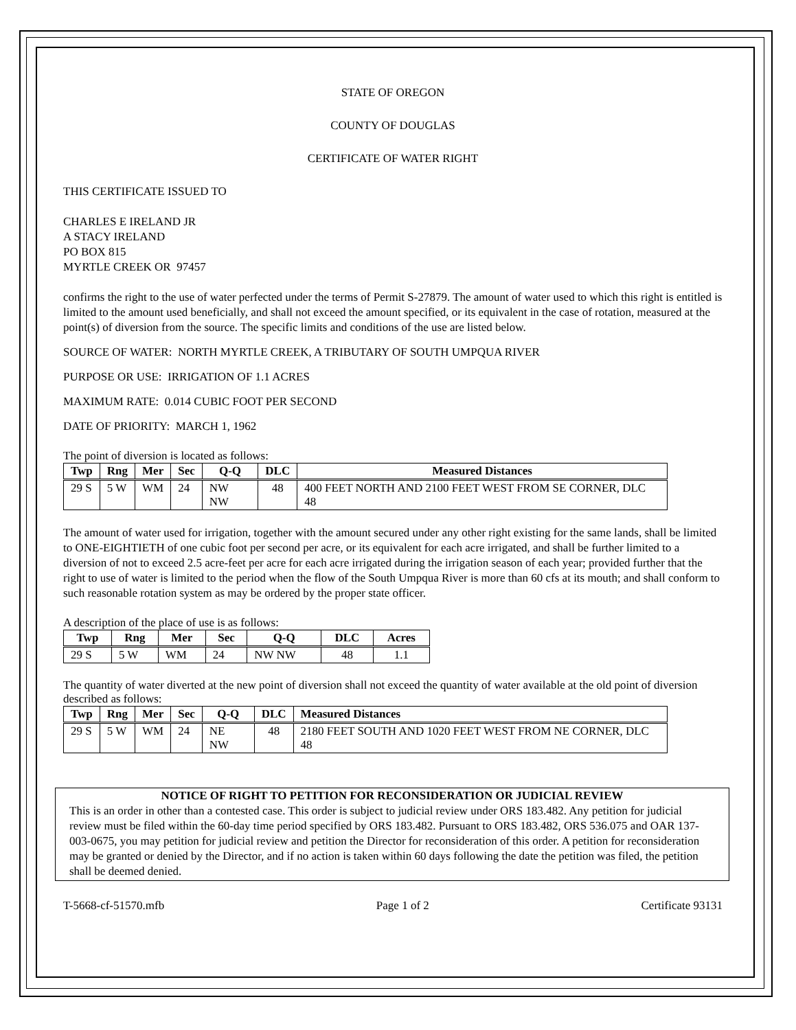STATE OF OREGON
COUNTY OF DOUGLAS
CERTIFICATE OF WATER RIGHT
THIS CERTIFICATE ISSUED TO
CHARLES E IRELAND JR
A STACY IRELAND
PO BOX 815
MYRTLE CREEK OR 97457
confirms the right to the use of water perfected under the terms of Permit S-27879. The amount of water used to which this right is entitled is limited to the amount used beneficially, and shall not exceed the amount specified, or its equivalent in the case of rotation, measured at the point(s) of diversion from the source. The specific limits and conditions of the use are listed below.
SOURCE OF WATER: NORTH MYRTLE CREEK, A TRIBUTARY OF SOUTH UMPQUA RIVER
PURPOSE OR USE: IRRIGATION OF 1.1 ACRES
MAXIMUM RATE: 0.014 CUBIC FOOT PER SECOND
DATE OF PRIORITY: MARCH 1, 1962
The point of diversion is located as follows:
| Twp | Rng | Mer | Sec | Q-Q | DLC | Measured Distances |
| --- | --- | --- | --- | --- | --- | --- |
| 29 S | 5 W | WM | 24 | NW NW | 48 | 400 FEET NORTH AND 2100 FEET WEST FROM SE CORNER, DLC 48 |
The amount of water used for irrigation, together with the amount secured under any other right existing for the same lands, shall be limited to ONE-EIGHTIETH of one cubic foot per second per acre, or its equivalent for each acre irrigated, and shall be further limited to a diversion of not to exceed 2.5 acre-feet per acre for each acre irrigated during the irrigation season of each year; provided further that the right to use of water is limited to the period when the flow of the South Umpqua River is more than 60 cfs at its mouth; and shall conform to such reasonable rotation system as may be ordered by the proper state officer.
A description of the place of use is as follows:
| Twp | Rng | Mer | Sec | Q-Q | DLC | Acres |
| --- | --- | --- | --- | --- | --- | --- |
| 29 S | 5 W | WM | 24 | NW NW | 48 | 1.1 |
The quantity of water diverted at the new point of diversion shall not exceed the quantity of water available at the old point of diversion described as follows:
| Twp | Rng | Mer | Sec | Q-Q | DLC | Measured Distances |
| --- | --- | --- | --- | --- | --- | --- |
| 29 S | 5 W | WM | 24 | NE NW | 48 | 2180 FEET SOUTH AND 1020 FEET WEST FROM NE CORNER, DLC 48 |
NOTICE OF RIGHT TO PETITION FOR RECONSIDERATION OR JUDICIAL REVIEW
This is an order in other than a contested case. This order is subject to judicial review under ORS 183.482. Any petition for judicial review must be filed within the 60-day time period specified by ORS 183.482. Pursuant to ORS 183.482, ORS 536.075 and OAR 137-003-0675, you may petition for judicial review and petition the Director for reconsideration of this order. A petition for reconsideration may be granted or denied by the Director, and if no action is taken within 60 days following the date the petition was filed, the petition shall be deemed denied.
T-5668-cf-51570.mfb Page 1 of 2 Certificate 93131